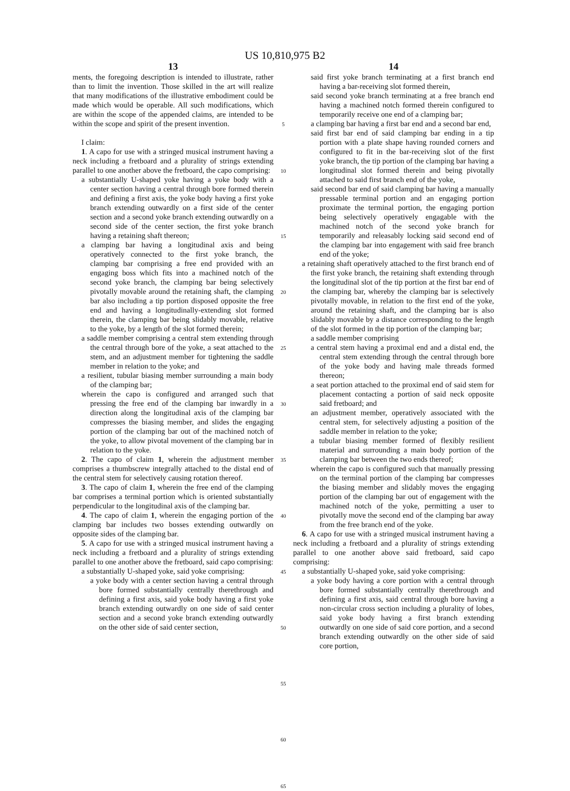US 10,810,975 B2
13
ments, the foregoing description is intended to illustrate, rather than to limit the invention. Those skilled in the art will realize that many modifications of the illustrative embodiment could be made which would be operable. All such modifications, which are within the scope of the appended claims, are intended to be within the scope and spirit of the present invention.
I claim:
1. A capo for use with a stringed musical instrument having a neck including a fretboard and a plurality of strings extending parallel to one another above the fretboard, the capo comprising:
a substantially U-shaped yoke having a yoke body with a center section having a central through bore formed therein and defining a first axis, the yoke body having a first yoke branch extending outwardly on a first side of the center section and a second yoke branch extending outwardly on a second side of the center section, the first yoke branch having a retaining shaft thereon;
a clamping bar having a longitudinal axis and being operatively connected to the first yoke branch, the clamping bar comprising a free end provided with an engaging boss which fits into a machined notch of the second yoke branch, the clamping bar being selectively pivotally movable around the retaining shaft, the clamping bar also including a tip portion disposed opposite the free end and having a longitudinally-extending slot formed therein, the clamping bar being slidably movable, relative to the yoke, by a length of the slot formed therein;
a saddle member comprising a central stem extending through the central through bore of the yoke, a seat attached to the stem, and an adjustment member for tightening the saddle member in relation to the yoke; and
a resilient, tubular biasing member surrounding a main body of the clamping bar;
wherein the capo is configured and arranged such that pressing the free end of the clamping bar inwardly in a direction along the longitudinal axis of the clamping bar compresses the biasing member, and slides the engaging portion of the clamping bar out of the machined notch of the yoke, to allow pivotal movement of the clamping bar in relation to the yoke.
2. The capo of claim 1, wherein the adjustment member comprises a thumbscrew integrally attached to the distal end of the central stem for selectively causing rotation thereof.
3. The capo of claim 1, wherein the free end of the clamping bar comprises a terminal portion which is oriented substantially perpendicular to the longitudinal axis of the clamping bar.
4. The capo of claim 1, wherein the engaging portion of the clamping bar includes two bosses extending outwardly on opposite sides of the clamping bar.
5. A capo for use with a stringed musical instrument having a neck including a fretboard and a plurality of strings extending parallel to one another above the fretboard, said capo comprising:
a substantially U-shaped yoke, said yoke comprising:
a yoke body with a center section having a central through bore formed substantially centrally therethrough and defining a first axis, said yoke body having a first yoke branch extending outwardly on one side of said center section and a second yoke branch extending outwardly on the other side of said center section,
5
10
15
20
25
30
35
40
45
50
55
60
65
14
said first yoke branch terminating at a first branch end having a bar-receiving slot formed therein,
said second yoke branch terminating at a free branch end having a machined notch formed therein configured to temporarily receive one end of a clamping bar;
a clamping bar having a first bar end and a second bar end,
said first bar end of said clamping bar ending in a tip portion with a plate shape having rounded corners and configured to fit in the bar-receiving slot of the first yoke branch, the tip portion of the clamping bar having a longitudinal slot formed therein and being pivotally attached to said first branch end of the yoke,
said second bar end of said clamping bar having a manually pressable terminal portion and an engaging portion proximate the terminal portion, the engaging portion being selectively operatively engagable with the machined notch of the second yoke branch for temporarily and releasably locking said second end of the clamping bar into engagement with said free branch end of the yoke;
a retaining shaft operatively attached to the first branch end of the first yoke branch, the retaining shaft extending through the longitudinal slot of the tip portion at the first bar end of the clamping bar, whereby the clamping bar is selectively pivotally movable, in relation to the first end of the yoke, around the retaining shaft, and the clamping bar is also slidably movable by a distance corresponding to the length of the slot formed in the tip portion of the clamping bar;
a saddle member comprising
a central stem having a proximal end and a distal end, the central stem extending through the central through bore of the yoke body and having male threads formed thereon;
a seat portion attached to the proximal end of said stem for placement contacting a portion of said neck opposite said fretboard; and
an adjustment member, operatively associated with the central stem, for selectively adjusting a position of the saddle member in relation to the yoke;
a tubular biasing member formed of flexibly resilient material and surrounding a main body portion of the clamping bar between the two ends thereof;
wherein the capo is configured such that manually pressing on the terminal portion of the clamping bar compresses the biasing member and slidably moves the engaging portion of the clamping bar out of engagement with the machined notch of the yoke, permitting a user to pivotally move the second end of the clamping bar away from the free branch end of the yoke.
6. A capo for use with a stringed musical instrument having a neck including a fretboard and a plurality of strings extending parallel to one another above said fretboard, said capo comprising:
a substantially U-shaped yoke, said yoke comprising:
a yoke body having a core portion with a central through bore formed substantially centrally therethrough and defining a first axis, said central through bore having a non-circular cross section including a plurality of lobes, said yoke body having a first branch extending outwardly on one side of said core portion, and a second branch extending outwardly on the other side of said core portion,